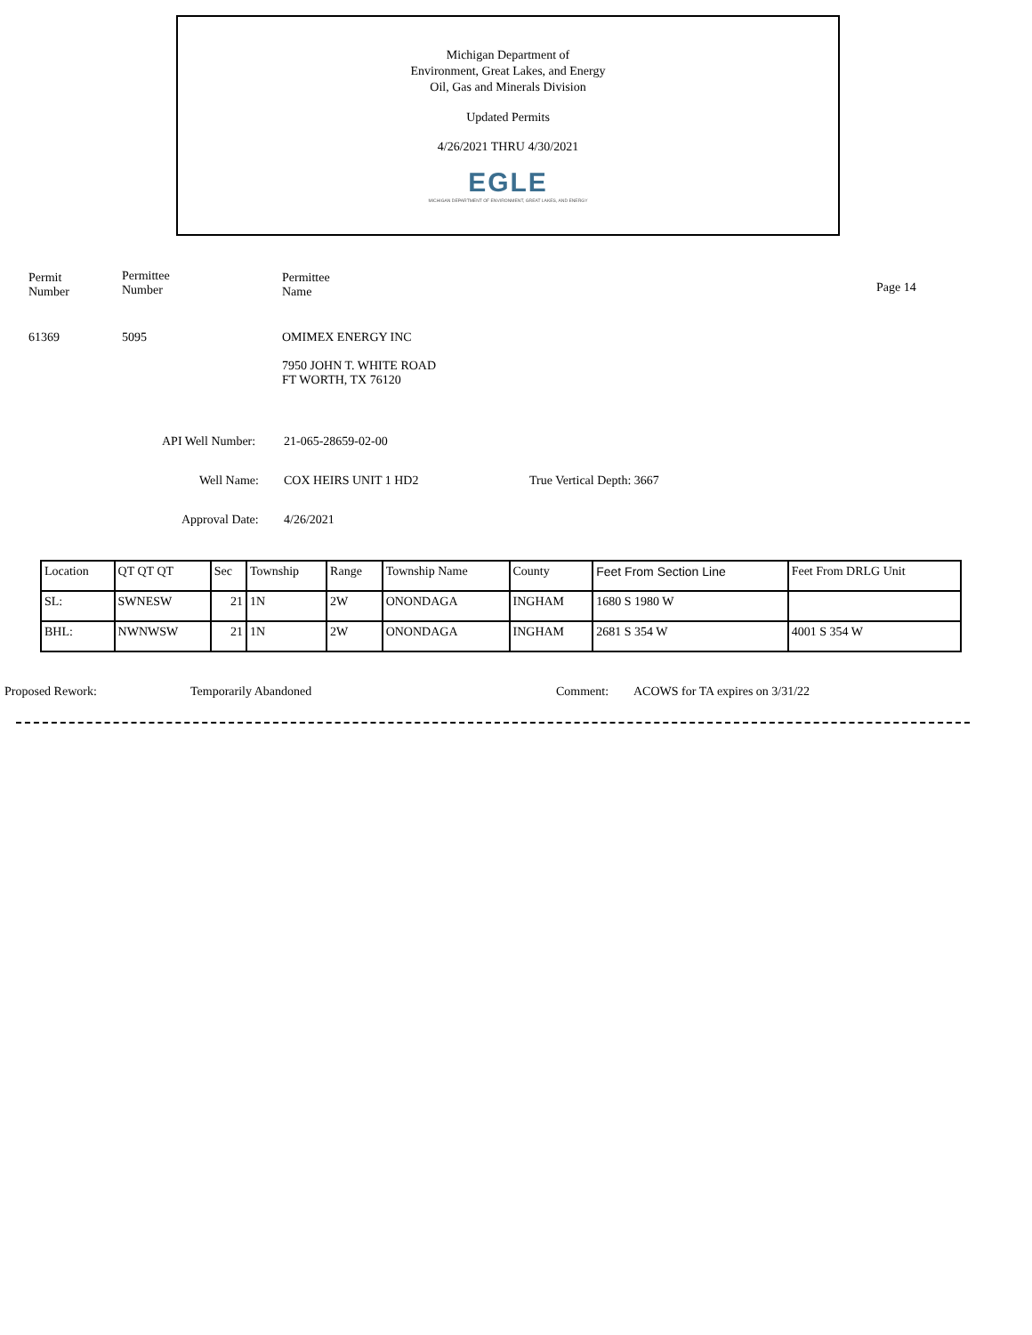Michigan Department of
Environment, Great Lakes, and Energy
Oil, Gas and Minerals Division
Updated Permits
4/26/2021 THRU 4/30/2021
EGLE
MICHIGAN DEPARTMENT OF ENVIRONMENT, GREAT LAKES, AND ENERGY
Permit
Number
Permittee
Number
Permittee
Name
Page 14
61369 5095
OMIMEX ENERGY INC
7950 JOHN T. WHITE ROAD
FT WORTH, TX 76120
API Well Number: 21-065-28659-02-00
Well Name: COX HEIRS UNIT 1 HD2 True Vertical Depth: 3667
Approval Date: 4/26/2021
| Location | QT QT QT | Sec | Township | Range | Township Name | County | Feet From Section Line | Feet From DRLG Unit |
| --- | --- | --- | --- | --- | --- | --- | --- | --- |
| SL: | SWNESW | 21 | 1N | 2W | ONONDAGA | INGHAM | 1680 S 1980 W | |
| BHL: | NWNWSW | 21 | 1N | 2W | ONONDAGA | INGHAM | 2681 S 354 W | 4001 S 354 W |
Proposed Rework: Temporarily Abandoned Comment:
ACOWS for TA expires on 3/31/22